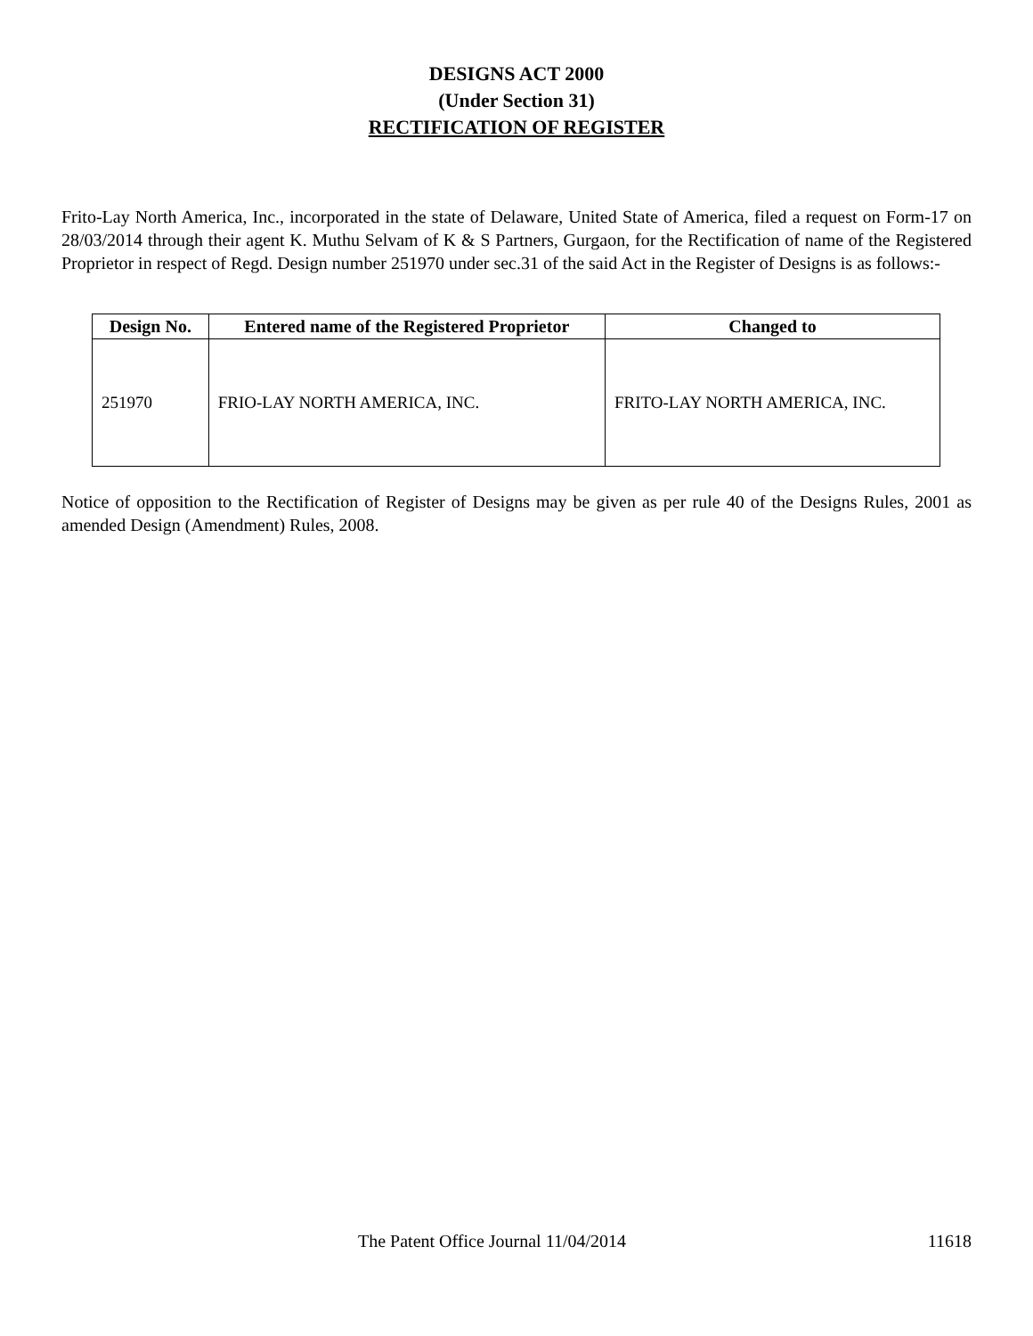DESIGNS ACT 2000
(Under Section 31)
RECTIFICATION OF REGISTER
Frito-Lay North America, Inc., incorporated in the state of Delaware, United State of America, filed a request on Form-17 on 28/03/2014 through their agent K. Muthu Selvam of K & S Partners, Gurgaon, for the Rectification of name of the Registered Proprietor in respect of Regd. Design number 251970 under sec.31 of the said Act in the Register of Designs is as follows:-
| Design No. | Entered name of the Registered Proprietor | Changed to |
| --- | --- | --- |
| 251970 | FRIO-LAY NORTH AMERICA, INC. | FRITO-LAY NORTH AMERICA, INC. |
Notice of opposition to the Rectification of Register of Designs may be given as per rule 40 of the Designs Rules, 2001 as amended Design (Amendment) Rules, 2008.
The Patent Office Journal 11/04/2014 11618